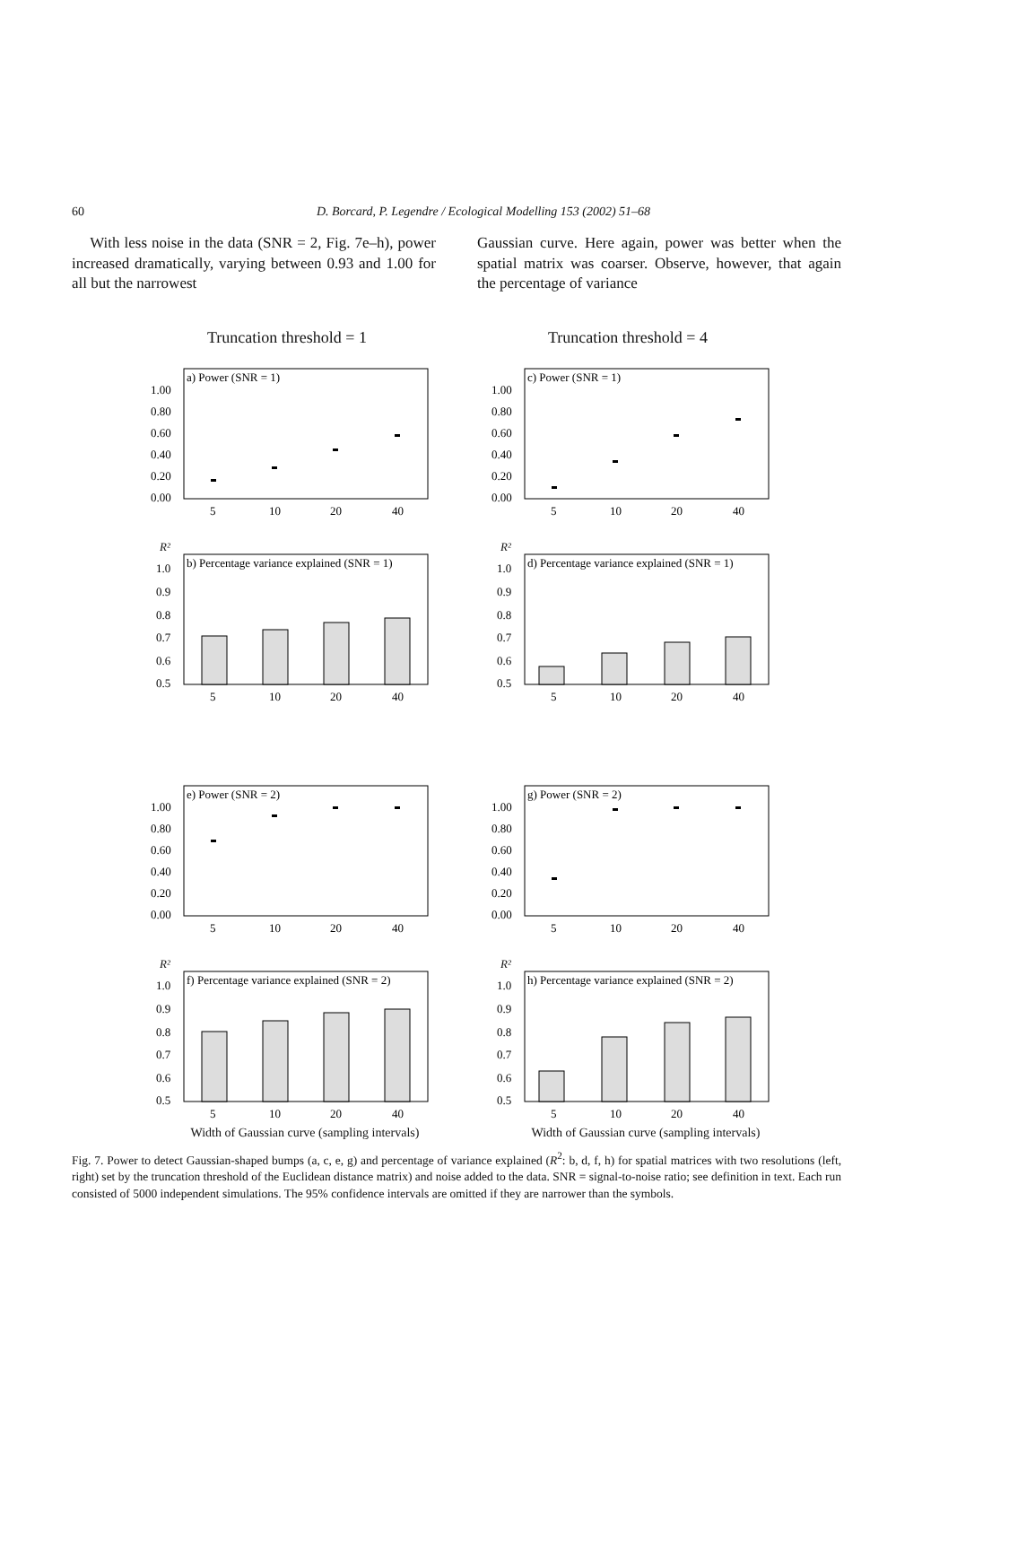60 D. Borcard, P. Legendre / Ecological Modelling 153 (2002) 51–68
With less noise in the data (SNR = 2, Fig. 7e–h), power increased dramatically, varying between 0.93 and 1.00 for all but the narrowest
Gaussian curve. Here again, power was better when the spatial matrix was coarser. Observe, however, that again the percentage of variance
Truncation threshold = 1
a) Power (SNR = 1)
1.00
0.80
0.60
0.40
0.20
0.00
5
10
20
40
R²
b) Percentage variance explained (SNR = 1)
1.0
0.9
0.8
0.7
0.6
0.5
5
10
20
40
e) Power (SNR = 2)
1.00
0.80
0.60
0.40
0.20
0.00
5
10
20
40
R²
f) Percentage variance explained (SNR = 2)
1.0
0.9
0.8
0.7
0.6
0.5
5
10
20
40
Width of Gaussian curve (sampling intervals)
Truncation threshold = 4
c) Power (SNR = 1)
1.00
0.80
0.60
0.40
0.20
0.00
5
10
20
40
R²
d) Percentage variance explained (SNR = 1)
1.0
0.9
0.8
0.7
0.6
0.5
5
10
20
40
g) Power (SNR = 2)
1.00
0.80
0.60
0.40
0.20
0.00
5
10
20
40
R²
h) Percentage variance explained (SNR = 2)
1.0
0.9
0.8
0.7
0.6
0.5
5
10
20
40
Width of Gaussian curve (sampling intervals)
Fig. 7. Power to detect Gaussian-shaped bumps (a, c, e, g) and percentage of variance explained (R<sup>2</sup>: b, d, f, h) for spatial matrices with two resolutions (left, right) set by the truncation threshold of the Euclidean distance matrix) and noise added to the data. SNR = signal-to-noise ratio; see definition in text. Each run consisted of 5000 independent simulations. The 95% confidence intervals are omitted if they are narrower than the symbols.